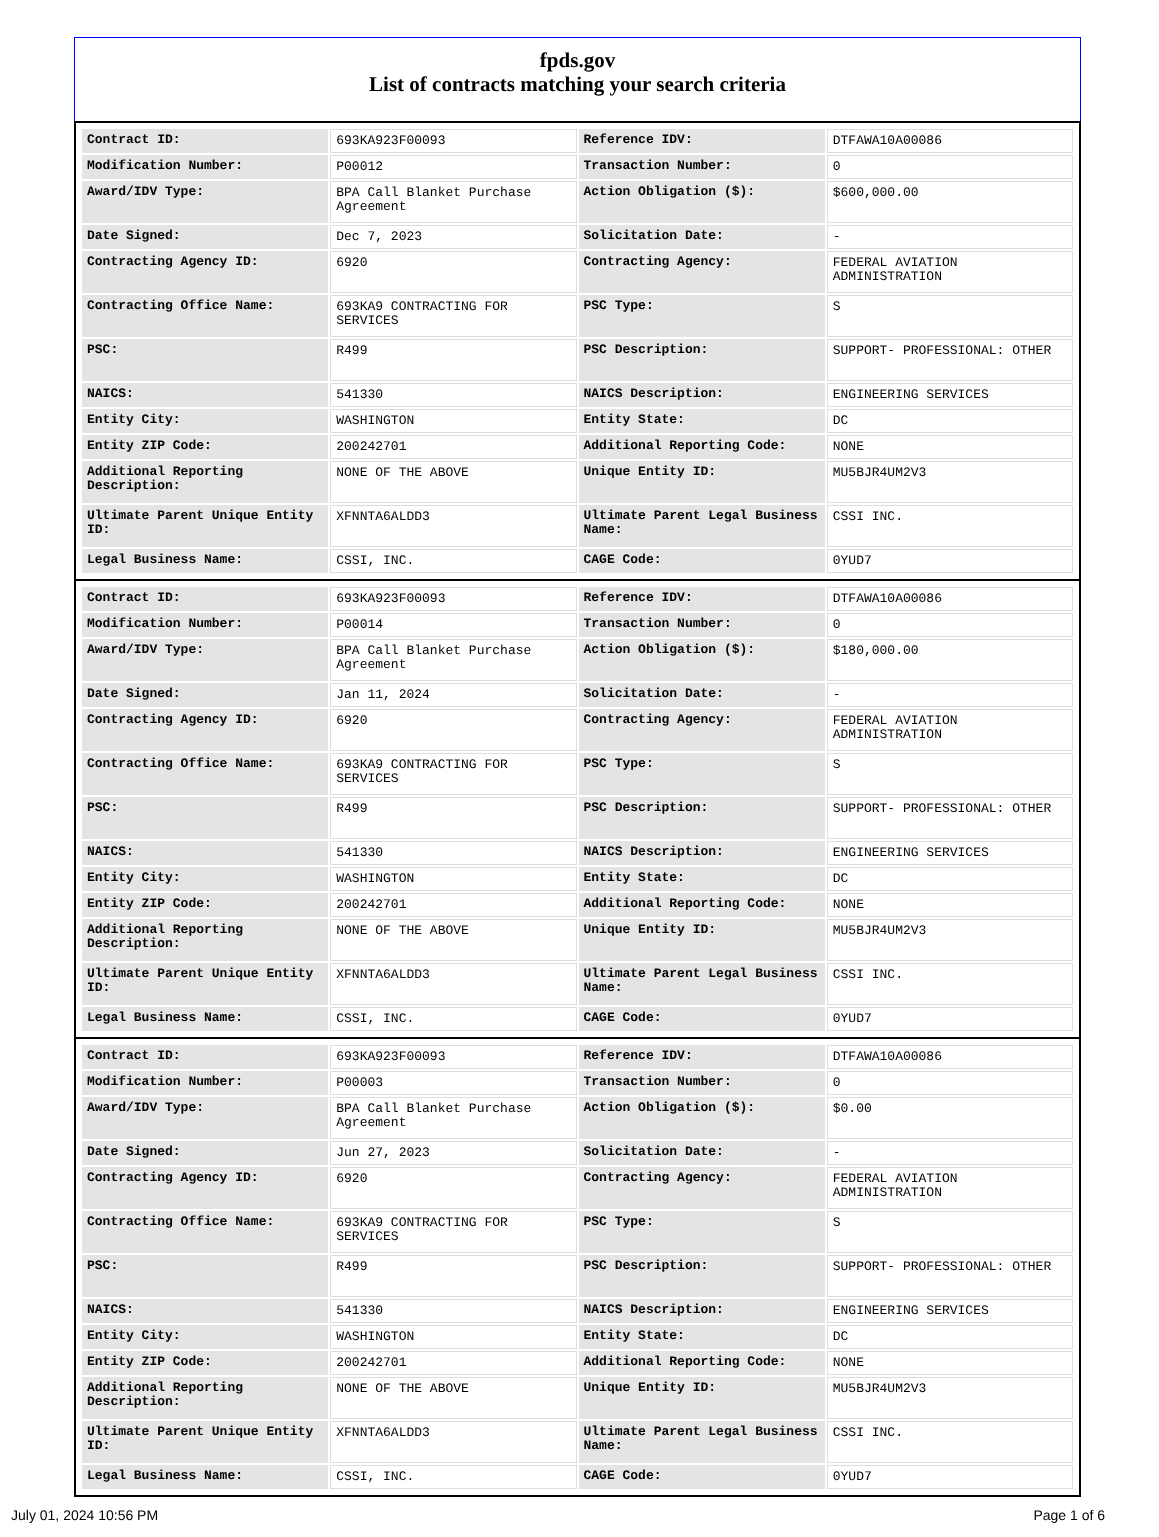fpds.gov
List of contracts matching your search criteria
| Contract ID: | 693KA923F00093 | Reference IDV: | DTFAWA10A00086 |
| Modification Number: | P00012 | Transaction Number: | 0 |
| Award/IDV Type: | BPA Call Blanket Purchase Agreement | Action Obligation ($): | $600,000.00 |
| Date Signed: | Dec 7, 2023 | Solicitation Date: | - |
| Contracting Agency ID: | 6920 | Contracting Agency: | FEDERAL AVIATION ADMINISTRATION |
| Contracting Office Name: | 693KA9 CONTRACTING FOR SERVICES | PSC Type: | S |
| PSC: | R499 | PSC Description: | SUPPORT- PROFESSIONAL: OTHER |
| NAICS: | 541330 | NAICS Description: | ENGINEERING SERVICES |
| Entity City: | WASHINGTON | Entity State: | DC |
| Entity ZIP Code: | 200242701 | Additional Reporting Code: | NONE |
| Additional Reporting Description: | NONE OF THE ABOVE | Unique Entity ID: | MU5BJR4UM2V3 |
| Ultimate Parent Unique Entity ID: | XFNNTA6ALDD3 | Ultimate Parent Legal Business Name: | CSSI INC. |
| Legal Business Name: | CSSI, INC. | CAGE Code: | 0YUD7 |
| Contract ID: | 693KA923F00093 | Reference IDV: | DTFAWA10A00086 |
| Modification Number: | P00014 | Transaction Number: | 0 |
| Award/IDV Type: | BPA Call Blanket Purchase Agreement | Action Obligation ($): | $180,000.00 |
| Date Signed: | Jan 11, 2024 | Solicitation Date: | - |
| Contracting Agency ID: | 6920 | Contracting Agency: | FEDERAL AVIATION ADMINISTRATION |
| Contracting Office Name: | 693KA9 CONTRACTING FOR SERVICES | PSC Type: | S |
| PSC: | R499 | PSC Description: | SUPPORT- PROFESSIONAL: OTHER |
| NAICS: | 541330 | NAICS Description: | ENGINEERING SERVICES |
| Entity City: | WASHINGTON | Entity State: | DC |
| Entity ZIP Code: | 200242701 | Additional Reporting Code: | NONE |
| Additional Reporting Description: | NONE OF THE ABOVE | Unique Entity ID: | MU5BJR4UM2V3 |
| Ultimate Parent Unique Entity ID: | XFNNTA6ALDD3 | Ultimate Parent Legal Business Name: | CSSI INC. |
| Legal Business Name: | CSSI, INC. | CAGE Code: | 0YUD7 |
| Contract ID: | 693KA923F00093 | Reference IDV: | DTFAWA10A00086 |
| Modification Number: | P00003 | Transaction Number: | 0 |
| Award/IDV Type: | BPA Call Blanket Purchase Agreement | Action Obligation ($): | $0.00 |
| Date Signed: | Jun 27, 2023 | Solicitation Date: | - |
| Contracting Agency ID: | 6920 | Contracting Agency: | FEDERAL AVIATION ADMINISTRATION |
| Contracting Office Name: | 693KA9 CONTRACTING FOR SERVICES | PSC Type: | S |
| PSC: | R499 | PSC Description: | SUPPORT- PROFESSIONAL: OTHER |
| NAICS: | 541330 | NAICS Description: | ENGINEERING SERVICES |
| Entity City: | WASHINGTON | Entity State: | DC |
| Entity ZIP Code: | 200242701 | Additional Reporting Code: | NONE |
| Additional Reporting Description: | NONE OF THE ABOVE | Unique Entity ID: | MU5BJR4UM2V3 |
| Ultimate Parent Unique Entity ID: | XFNNTA6ALDD3 | Ultimate Parent Legal Business Name: | CSSI INC. |
| Legal Business Name: | CSSI, INC. | CAGE Code: | 0YUD7 |
July 01, 2024 10:56 PM Page 1 of 6